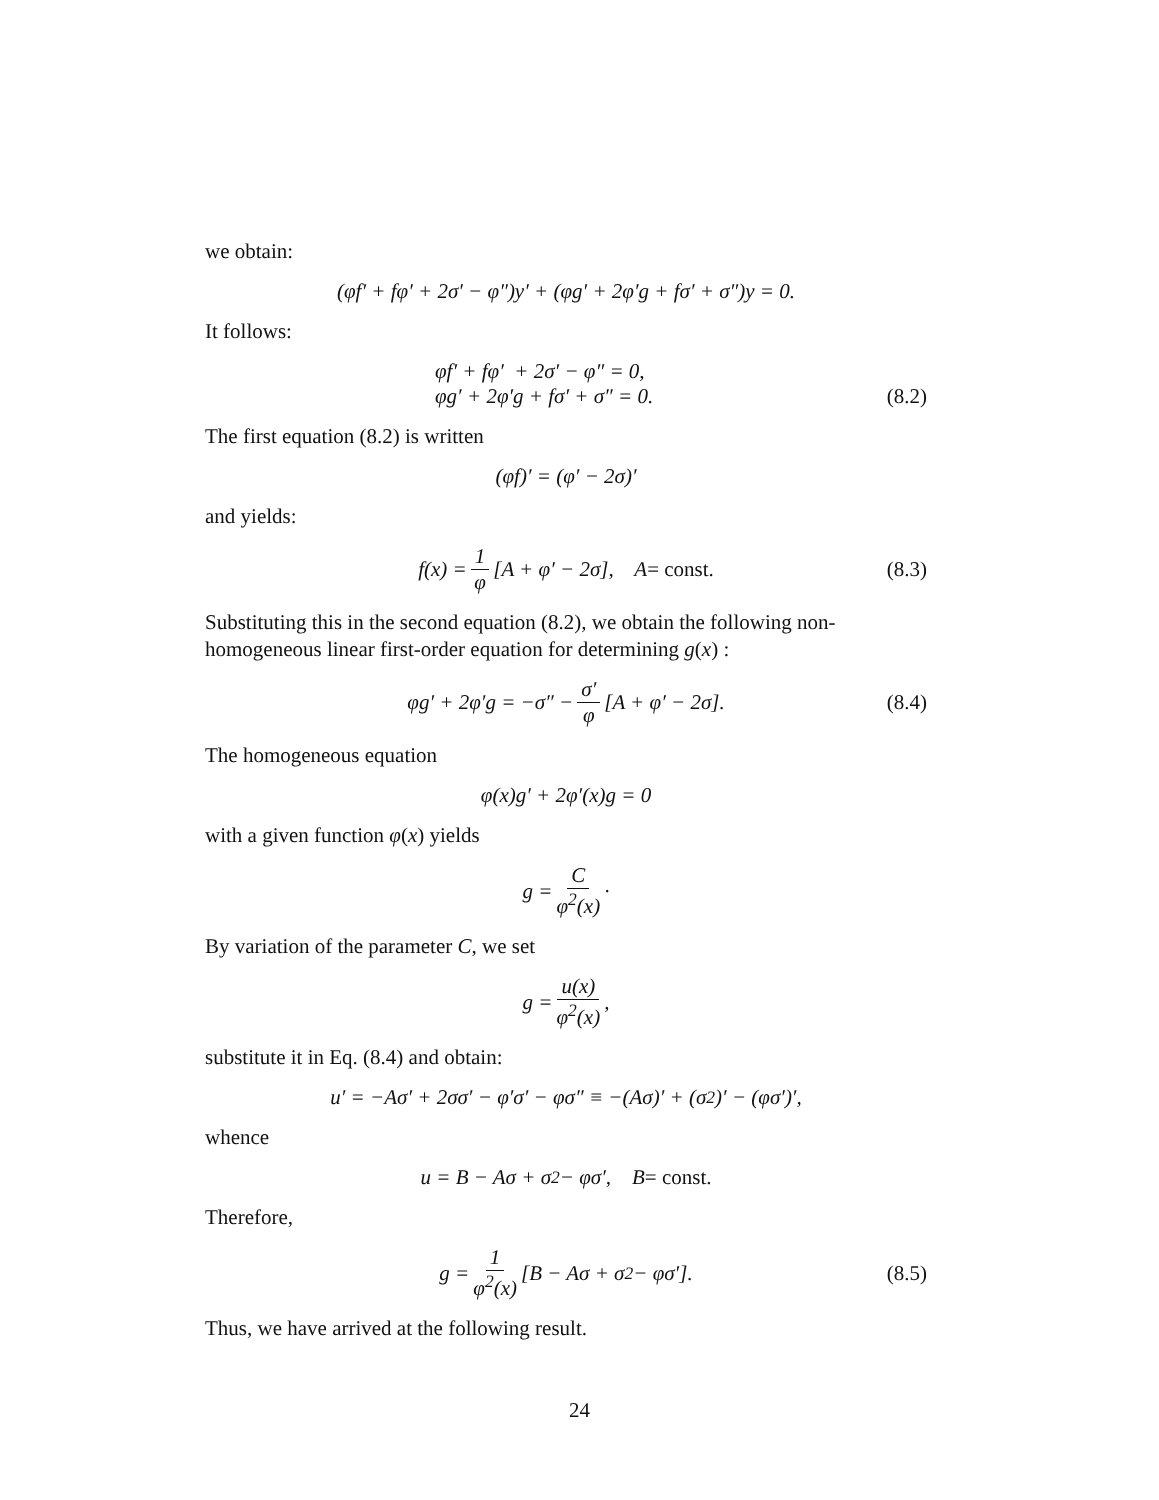we obtain:
(φf′ + fφ′ + 2σ′ − φ″)y′ + (φg′ + 2φ′g + fσ′ + σ″)y = 0.
It follows:
φf′ + fφ′ + 2σ′ − φ″ = 0,
φg′ + 2φ′g + fσ′ + σ″ = 0.
(8.2)
The first equation (8.2) is written
(φf)′ = (φ′ − 2σ)′
and yields:
f(x) = 1 φ [A + φ′ − 2σ], A = const. (8.3)
Substituting this in the second equation (8.2), we obtain the following non-homogeneous linear first-order equation for determining g(x) :
φg′ + 2φ′g = −σ″ − σ′ φ [A + φ′ − 2σ]. (8.4)
The homogeneous equation
φ(x)g′ + 2φ′(x)g = 0
with a given function φ(x) yields
g = C φ<sup>2</sup>(x) ·
By variation of the parameter C, we set
g = u(x) φ<sup>2</sup>(x) ,
substitute it in Eq. (8.4) and obtain:
u′ = −Aσ′ + 2σσ′ − φ′σ′ − φσ″ ≡ −(Aσ)′ + (σ<sup>2</sup>)′ − (φσ′)′,
whence
u = B − Aσ + σ<sup>2</sup> − φσ′, B = const.
Therefore,
g = 1 φ<sup>2</sup>(x) [B − Aσ + σ<sup>2</sup> − φσ′]. (8.5)
Thus, we have arrived at the following result.
24